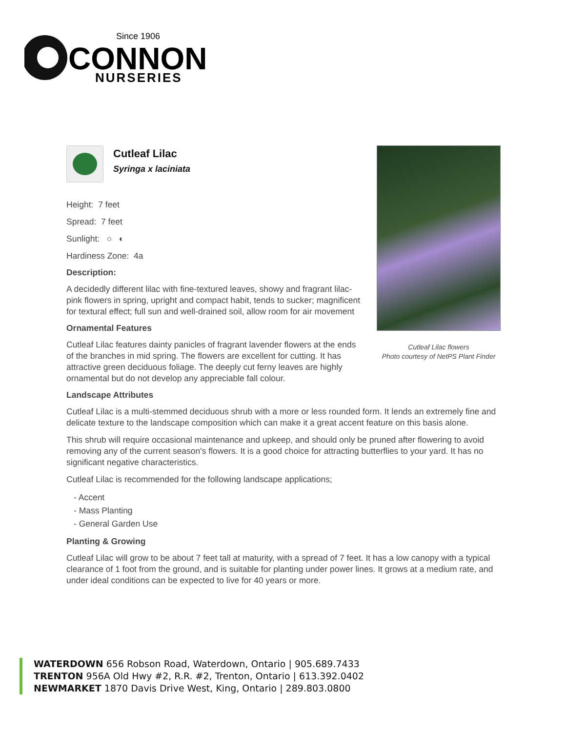Since 1906
CONNON
NURSERIES
Cutleaf Lilac flowers
Photo courtesy of NetPS Plant Finder
Cutleaf Lilac
Syringa x laciniata
Height: 7 feet
Spread: 7 feet
Sunlight: ○ ◐
Hardiness Zone: 4a
Description:
A decidedly different lilac with fine-textured leaves, showy and fragrant lilac-pink flowers in spring, upright and compact habit, tends to sucker; magnificent for textural effect; full sun and well-drained soil, allow room for air movement
Ornamental Features
Cutleaf Lilac features dainty panicles of fragrant lavender flowers at the ends of the branches in mid spring. The flowers are excellent for cutting. It has attractive green deciduous foliage. The deeply cut ferny leaves are highly ornamental but do not develop any appreciable fall colour.
Landscape Attributes
Cutleaf Lilac is a multi-stemmed deciduous shrub with a more or less rounded form. It lends an extremely fine and delicate texture to the landscape composition which can make it a great accent feature on this basis alone.
This shrub will require occasional maintenance and upkeep, and should only be pruned after flowering to avoid removing any of the current season's flowers. It is a good choice for attracting butterflies to your yard. It has no significant negative characteristics.
Cutleaf Lilac is recommended for the following landscape applications;
- Accent
- Mass Planting
- General Garden Use
Planting & Growing
Cutleaf Lilac will grow to be about 7 feet tall at maturity, with a spread of 7 feet. It has a low canopy with a typical clearance of 1 foot from the ground, and is suitable for planting under power lines. It grows at a medium rate, and under ideal conditions can be expected to live for 40 years or more.
WATERDOWN 656 Robson Road, Waterdown, Ontario | 905.689.7433
TRENTON 956A Old Hwy #2, R.R. #2, Trenton, Ontario | 613.392.0402
NEWMARKET 1870 Davis Drive West, King, Ontario | 289.803.0800